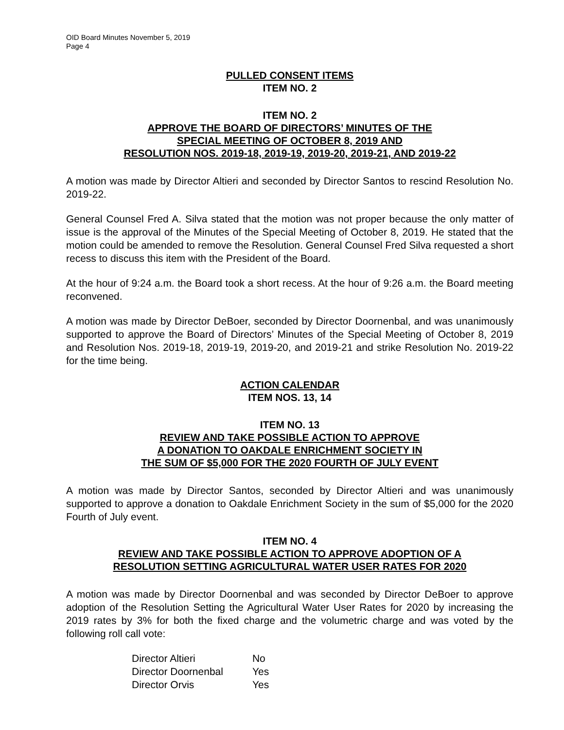OID Board Minutes November 5, 2019
Page 4
PULLED CONSENT ITEMS
ITEM NO. 2
ITEM NO. 2
APPROVE THE BOARD OF DIRECTORS’ MINUTES OF THE
SPECIAL MEETING OF OCTOBER 8, 2019 AND
RESOLUTION NOS. 2019-18, 2019-19, 2019-20, 2019-21, AND 2019-22
A motion was made by Director Altieri and seconded by Director Santos to rescind Resolution No. 2019-22.
General Counsel Fred A. Silva stated that the motion was not proper because the only matter of issue is the approval of the Minutes of the Special Meeting of October 8, 2019. He stated that the motion could be amended to remove the Resolution. General Counsel Fred Silva requested a short recess to discuss this item with the President of the Board.
At the hour of 9:24 a.m. the Board took a short recess. At the hour of 9:26 a.m. the Board meeting reconvened.
A motion was made by Director DeBoer, seconded by Director Doornenbal, and was unanimously supported to approve the Board of Directors’ Minutes of the Special Meeting of October 8, 2019 and Resolution Nos. 2019-18, 2019-19, 2019-20, and 2019-21 and strike Resolution No. 2019-22 for the time being.
ACTION CALENDAR
ITEM NOS. 13, 14
ITEM NO. 13
REVIEW AND TAKE POSSIBLE ACTION TO APPROVE
A DONATION TO OAKDALE ENRICHMENT SOCIETY IN
THE SUM OF $5,000 FOR THE 2020 FOURTH OF JULY EVENT
A motion was made by Director Santos, seconded by Director Altieri and was unanimously supported to approve a donation to Oakdale Enrichment Society in the sum of $5,000 for the 2020 Fourth of July event.
ITEM NO. 4
REVIEW AND TAKE POSSIBLE ACTION TO APPROVE ADOPTION OF A
RESOLUTION SETTING AGRICULTURAL WATER USER RATES FOR 2020
A motion was made by Director Doornenbal and was seconded by Director DeBoer to approve adoption of the Resolution Setting the Agricultural Water User Rates for 2020 by increasing the 2019 rates by 3% for both the fixed charge and the volumetric charge and was voted by the following roll call vote:
| Director Altieri | No |
| Director Doornenbal | Yes |
| Director Orvis | Yes |